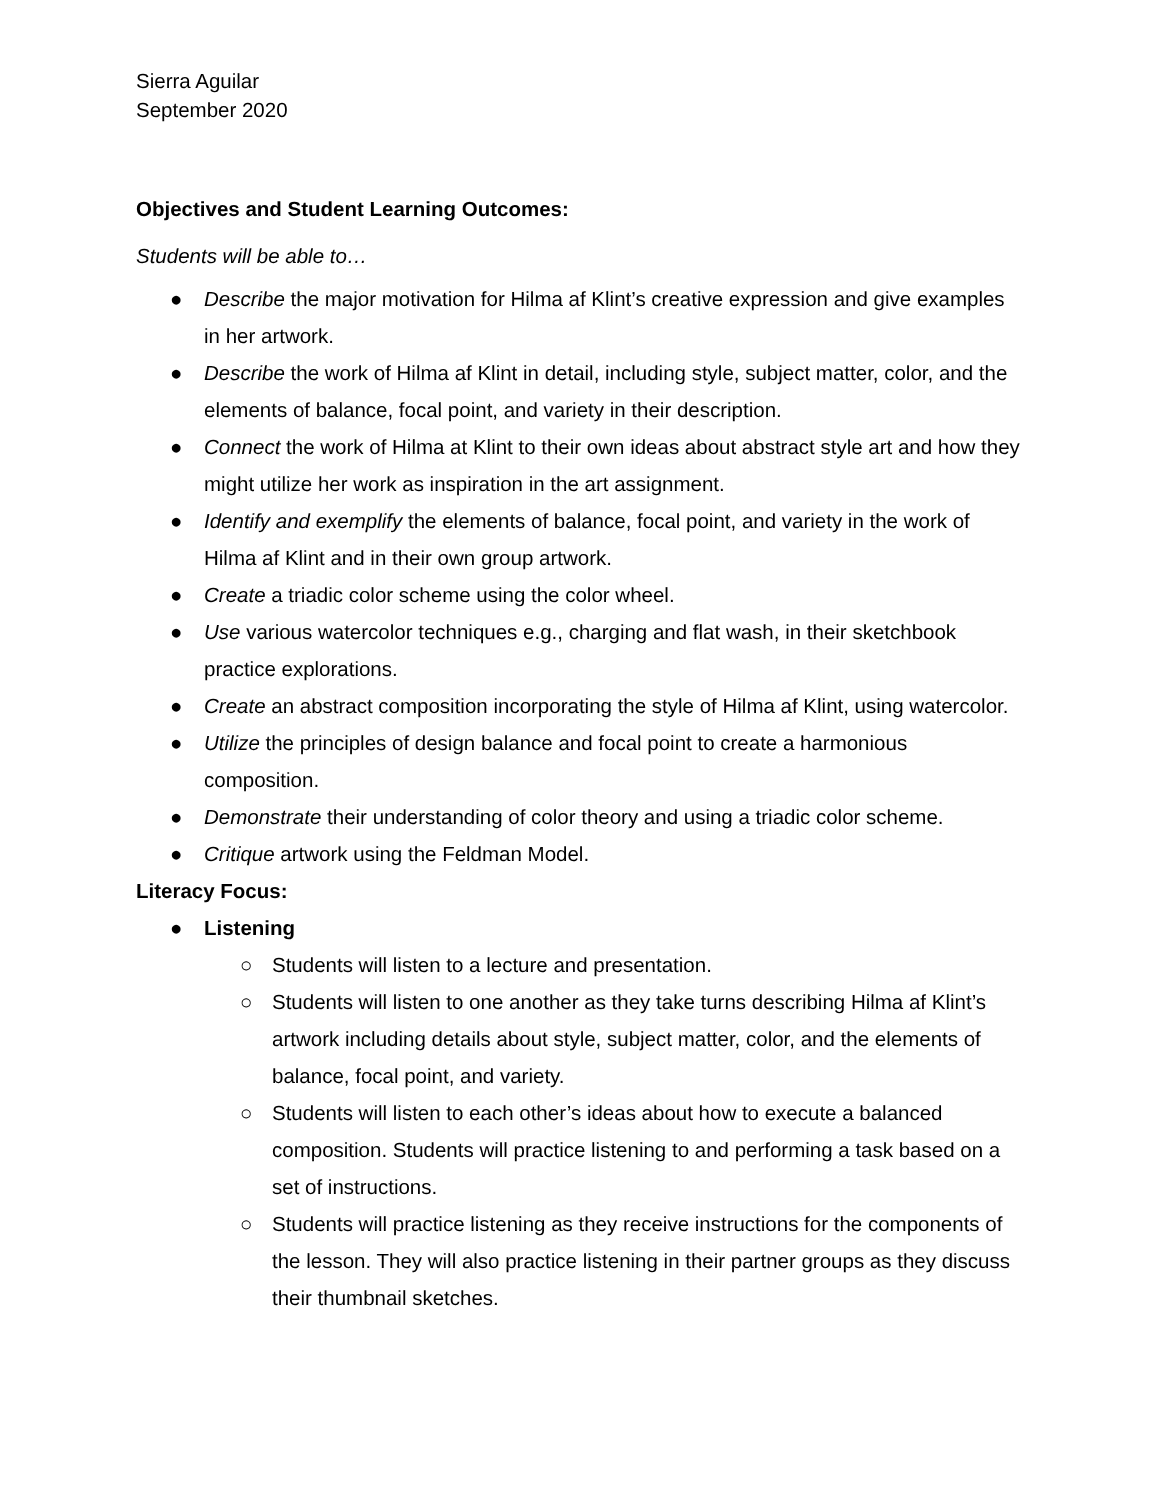Sierra Aguilar
September 2020
Objectives and Student Learning Outcomes:
Students will be able to…
● Describe the major motivation for Hilma af Klint’s creative expression and give examples in her artwork.
● Describe the work of Hilma af Klint in detail, including style, subject matter, color, and the elements of balance, focal point, and variety in their description.
● Connect the work of Hilma at Klint to their own ideas about abstract style art and how they might utilize her work as inspiration in the art assignment.
● Identify and exemplify the elements of balance, focal point, and variety in the work of Hilma af Klint and in their own group artwork.
● Create a triadic color scheme using the color wheel.
● Use various watercolor techniques e.g., charging and flat wash, in their sketchbook practice explorations.
● Create an abstract composition incorporating the style of Hilma af Klint, using watercolor.
● Utilize the principles of design balance and focal point to create a harmonious composition.
● Demonstrate their understanding of color theory and using a triadic color scheme.
● Critique artwork using the Feldman Model.
Literacy Focus:
● Listening
○ Students will listen to a lecture and presentation.
○ Students will listen to one another as they take turns describing Hilma af Klint’s artwork including details about style, subject matter, color, and the elements of balance, focal point, and variety.
○ Students will listen to each other’s ideas about how to execute a balanced composition. Students will practice listening to and performing a task based on a set of instructions.
○ Students will practice listening as they receive instructions for the components of the lesson. They will also practice listening in their partner groups as they discuss their thumbnail sketches.